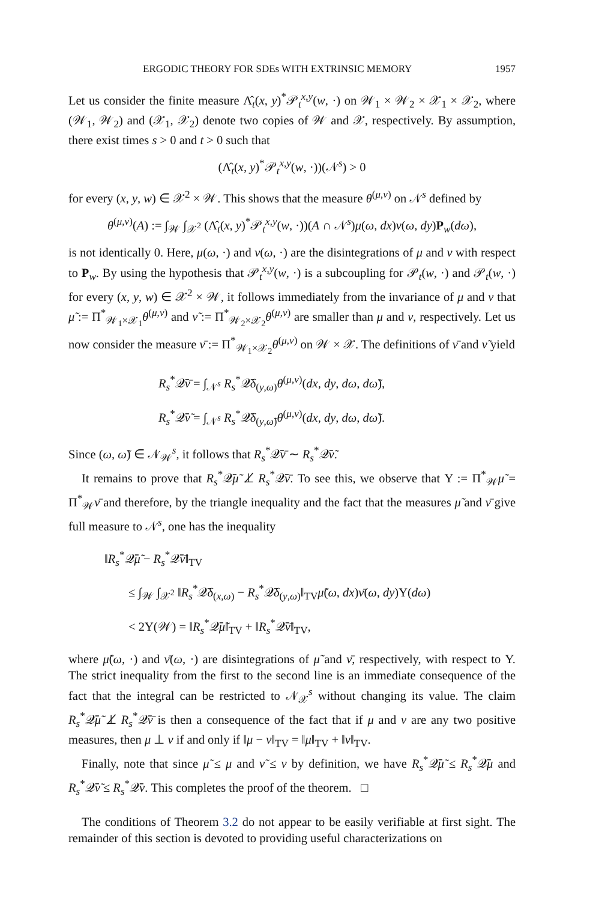ERGODIC THEORY FOR SDEs WITH EXTRINSIC MEMORY 1957
Let us consider the finite measure Λ̂<sub>t</sub>(x, y)<sup>*</sup>𝒫<sub>t</sub><sup>x,y</sup>(w, ·) on 𝒲<sub>1</sub> × 𝒲<sub>2</sub> × 𝒳<sub>1</sub> × 𝒳<sub>2</sub>, where (𝒲<sub>1</sub>, 𝒲<sub>2</sub>) and (𝒳<sub>1</sub>, 𝒳<sub>2</sub>) denote two copies of 𝒲 and 𝒳, respectively. By assumption, there exist times s > 0 and t > 0 such that
(Λ̂<sub>t</sub>(x, y)<sup>*</sup>𝒫<sub>t</sub><sup>x,y</sup>(w, ·))(𝒩<sup>s</sup>) > 0
for every (x, y, w) ∈ 𝒳<sup>2</sup> × 𝒲. This shows that the measure θ<sup>(μ,ν)</sup> on 𝒩<sup>s</sup> defined by
θ<sup>(μ,ν)</sup>(A) := ∫<sub>𝒲</sub> ∫<sub>𝒳<sup>2</sup></sub> (Λ̂<sub>t</sub>(x, y)<sup>*</sup>𝒫<sub>t</sub><sup>x,y</sup>(w, ·))(A ∩ 𝒩<sup>s</sup>)μ(ω, dx)ν(ω, dy)P<sub>w</sub>(dω),
is not identically 0. Here, μ(ω, ·) and ν(ω, ·) are the disintegrations of μ and ν with respect to P<sub>w</sub>. By using the hypothesis that 𝒫<sub>t</sub><sup>x,y</sup>(w, ·) is a subcoupling for 𝒫<sub>t</sub>(w, ·) and 𝒫<sub>t</sub>(w, ·) for every (x, y, w) ∈ 𝒳<sup>2</sup> × 𝒲, it follows immediately from the invariance of μ and ν that μ̃ := Π<sup>*</sup><sub>𝒲<sub>1</sub>×𝒳<sub>1</sub></sub>θ<sup>(μ,ν)</sup> and ν̃ := Π<sup>*</sup><sub>𝒲<sub>2</sub>×𝒳<sub>2</sub></sub>θ<sup>(μ,ν)</sup> are smaller than μ and ν, respectively. Let us now consider the measure ν̄ := Π<sup>*</sup><sub>𝒲<sub>1</sub>×𝒳<sub>2</sub></sub>θ<sup>(μ,ν)</sup> on 𝒲 × 𝒳. The definitions of ν̄ and ν̃ yield
R<sub>s</sub><sup>*</sup>𝒬̄ν̄ = ∫<sub>𝒩<sup>s</sup></sub> R<sub>s</sub><sup>*</sup>𝒬̄δ<sub>(y,ω)</sub>θ<sup>(μ,ν)</sup>(dx, dy, dω, dω̃),
R<sub>s</sub><sup>*</sup>𝒬̄ν̃ = ∫<sub>𝒩<sup>s</sup></sub> R<sub>s</sub><sup>*</sup>𝒬̄δ<sub>(y,ω̃)</sub>θ<sup>(μ,ν)</sup>(dx, dy, dω, dω̃).
Since (ω, ω̃) ∈ 𝒩<sub>𝒲</sub><sup>s</sup>, it follows that R<sub>s</sub><sup>*</sup>𝒬̄ν̄ ∼ R<sub>s</sub><sup>*</sup>𝒬̄ν̃.
It remains to prove that R<sub>s</sub><sup>*</sup>𝒬̄μ̃ ⊥̸ R<sub>s</sub><sup>*</sup>𝒬̄ν̄. To see this, we observe that Υ := Π<sup>*</sup><sub>𝒲</sub>μ̃ = Π<sup>*</sup><sub>𝒲</sub>ν̄ and therefore, by the triangle inequality and the fact that the measures μ̃ and ν̄ give full measure to 𝒩<sup>s</sup>, one has the inequality
‖R<sub>s</sub><sup>*</sup>𝒬̄μ̃ − R<sub>s</sub><sup>*</sup>𝒬̄ν̄‖<sub>TV</sub>
≤ ∫<sub>𝒲</sub> ∫<sub>𝒳<sup>2</sup></sub> ‖R<sub>s</sub><sup>*</sup>𝒬̄δ<sub>(x,ω)</sub> − R<sub>s</sub><sup>*</sup>𝒬̄δ<sub>(y,ω)</sub>‖<sub>TV</sub>μ̃(ω, dx)ν̄(ω, dy)Υ(dω)
< 2Υ(𝒲) = ‖R<sub>s</sub><sup>*</sup>𝒬̄μ̃‖<sub>TV</sub> + ‖R<sub>s</sub><sup>*</sup>𝒬̄ν̄‖<sub>TV</sub>,
where μ̃(ω, ·) and ν̄(ω, ·) are disintegrations of μ̃ and ν̄, respectively, with respect to Υ. The strict inequality from the first to the second line is an immediate consequence of the fact that the integral can be restricted to 𝒩<sub>𝒳</sub><sup>s</sup> without changing its value. The claim R<sub>s</sub><sup>*</sup>𝒬̄μ̃ ⊥̸ R<sub>s</sub><sup>*</sup>𝒬̄ν̄ is then a consequence of the fact that if μ and ν are any two positive measures, then μ ⊥ ν if and only if ‖μ − ν‖<sub>TV</sub> = ‖μ‖<sub>TV</sub> + ‖ν‖<sub>TV</sub>.
Finally, note that since μ̃ ≤ μ and ν̃ ≤ ν by definition, we have R<sub>s</sub><sup>*</sup>𝒬̄μ̃ ≤ R<sub>s</sub><sup>*</sup>𝒬̄μ and R<sub>s</sub><sup>*</sup>𝒬̄ν̃ ≤ R<sub>s</sub><sup>*</sup>𝒬̄ν. This completes the proof of the theorem. □
The conditions of Theorem 3.2 do not appear to be easily verifiable at first sight. The remainder of this section is devoted to providing useful characterizations on